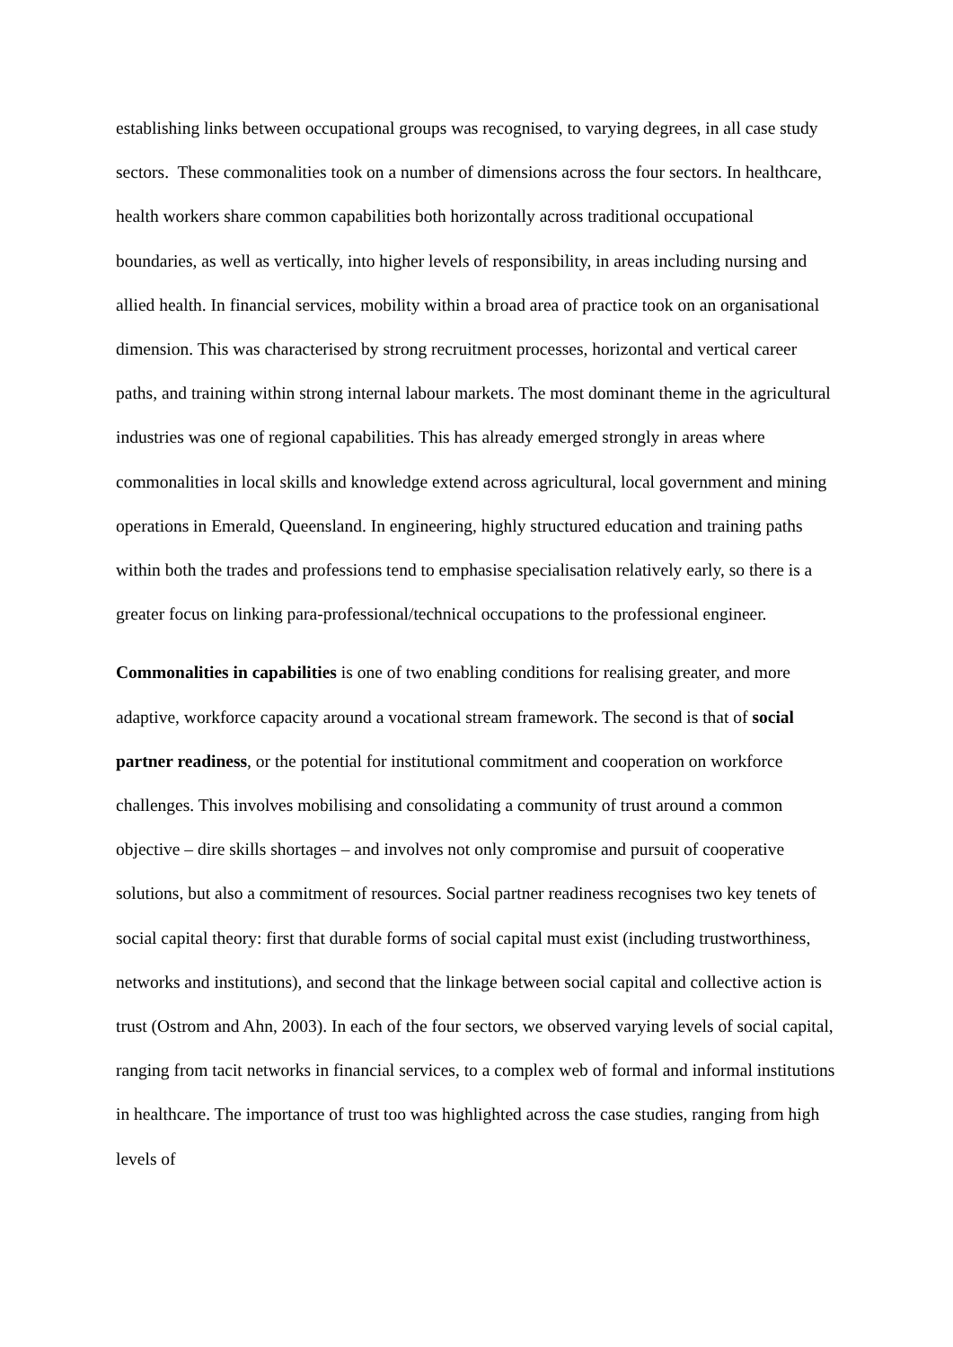establishing links between occupational groups was recognised, to varying degrees, in all case study sectors. These commonalities took on a number of dimensions across the four sectors. In healthcare, health workers share common capabilities both horizontally across traditional occupational boundaries, as well as vertically, into higher levels of responsibility, in areas including nursing and allied health. In financial services, mobility within a broad area of practice took on an organisational dimension. This was characterised by strong recruitment processes, horizontal and vertical career paths, and training within strong internal labour markets. The most dominant theme in the agricultural industries was one of regional capabilities. This has already emerged strongly in areas where commonalities in local skills and knowledge extend across agricultural, local government and mining operations in Emerald, Queensland. In engineering, highly structured education and training paths within both the trades and professions tend to emphasise specialisation relatively early, so there is a greater focus on linking para-professional/technical occupations to the professional engineer.
Commonalities in capabilities is one of two enabling conditions for realising greater, and more adaptive, workforce capacity around a vocational stream framework. The second is that of social partner readiness, or the potential for institutional commitment and cooperation on workforce challenges. This involves mobilising and consolidating a community of trust around a common objective – dire skills shortages – and involves not only compromise and pursuit of cooperative solutions, but also a commitment of resources. Social partner readiness recognises two key tenets of social capital theory: first that durable forms of social capital must exist (including trustworthiness, networks and institutions), and second that the linkage between social capital and collective action is trust (Ostrom and Ahn, 2003). In each of the four sectors, we observed varying levels of social capital, ranging from tacit networks in financial services, to a complex web of formal and informal institutions in healthcare. The importance of trust too was highlighted across the case studies, ranging from high levels of